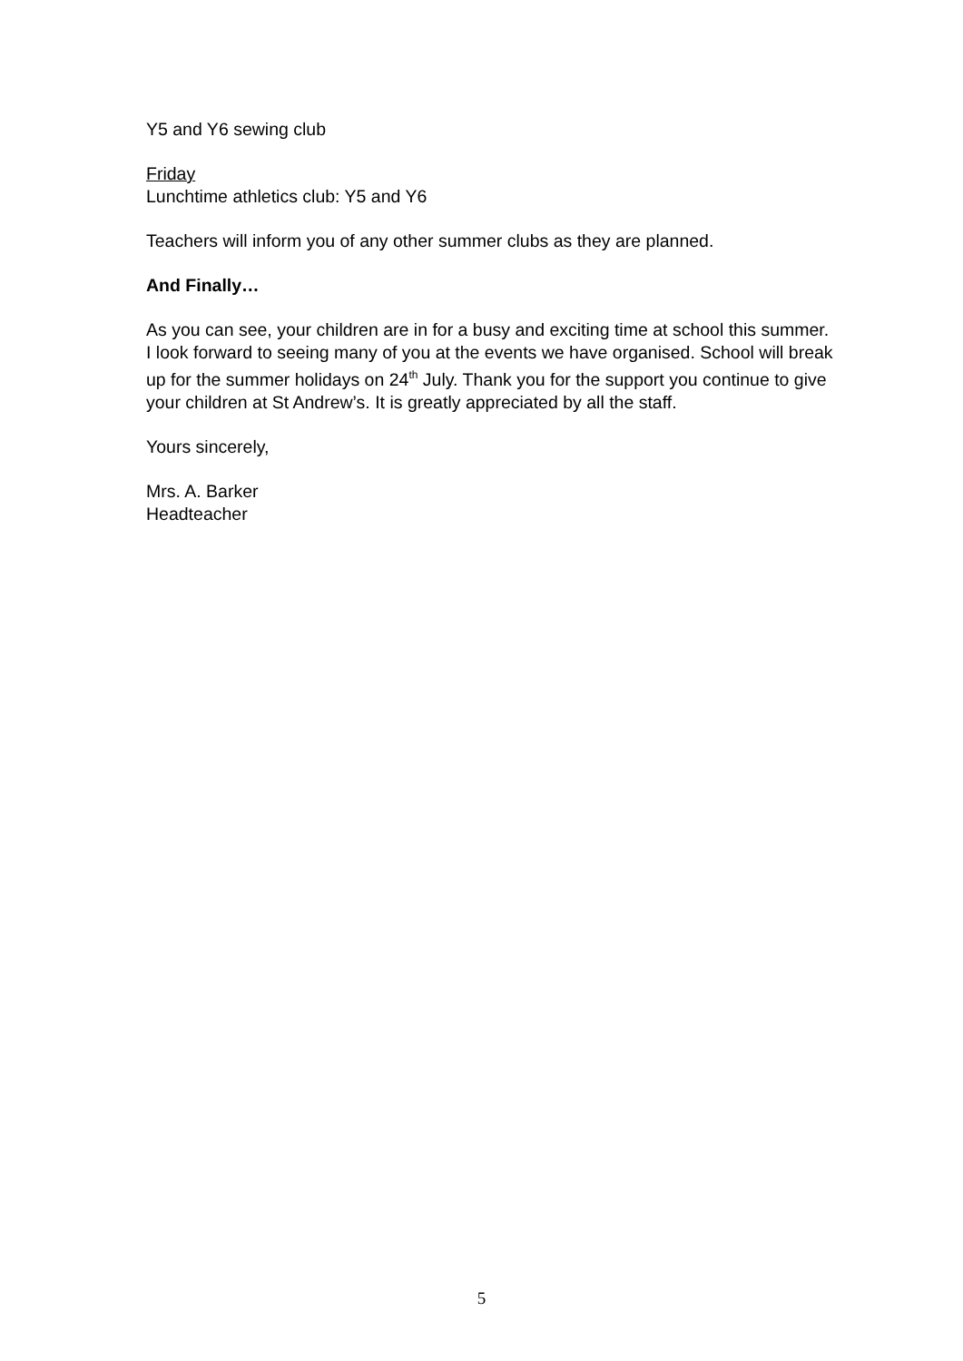Y5 and Y6 sewing club
Friday
Lunchtime athletics club: Y5 and Y6
Teachers will inform you of any other summer clubs as they are planned.
And Finally…
As you can see, your children are in for a busy and exciting time at school this summer. I look forward to seeing many of you at the events we have organised. School will break up for the summer holidays on 24<sup>th</sup> July. Thank you for the support you continue to give your children at St Andrew’s. It is greatly appreciated by all the staff.
Yours sincerely,
Mrs. A. Barker
Headteacher
5